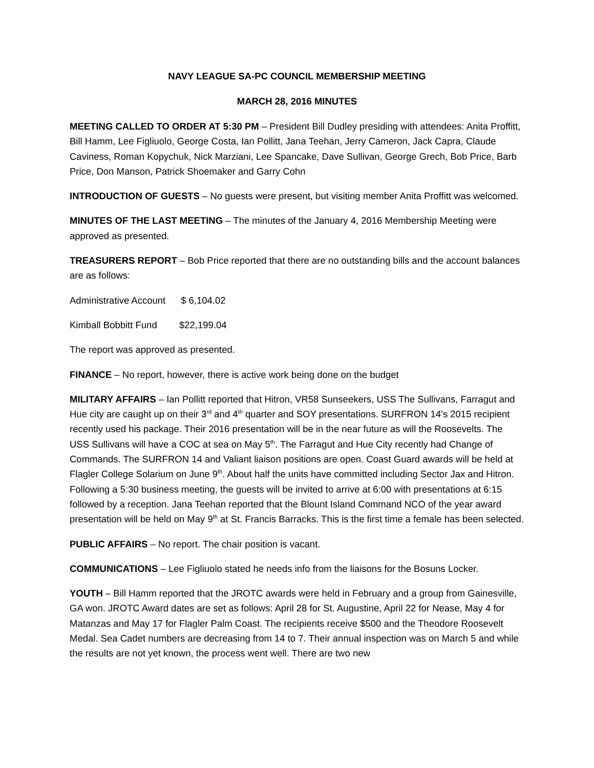NAVY LEAGUE SA-PC COUNCIL MEMBERSHIP MEETING
MARCH 28, 2016 MINUTES
MEETING CALLED TO ORDER AT 5:30 PM – President Bill Dudley presiding with attendees: Anita Proffitt, Bill Hamm, Lee Figliuolo, George Costa, Ian Pollitt, Jana Teehan, Jerry Cameron, Jack Capra, Claude Caviness, Roman Kopychuk, Nick Marziani, Lee Spancake, Dave Sullivan, George Grech, Bob Price, Barb Price, Don Manson, Patrick Shoemaker and Garry Cohn
INTRODUCTION OF GUESTS – No guests were present, but visiting member Anita Proffitt was welcomed.
MINUTES OF THE LAST MEETING – The minutes of the January 4, 2016 Membership Meeting were approved as presented.
TREASURERS REPORT – Bob Price reported that there are no outstanding bills and the account balances are as follows:
Administrative Account $ 6,104.02
Kimball Bobbitt Fund $22,199.04
The report was approved as presented.
FINANCE – No report, however, there is active work being done on the budget
MILITARY AFFAIRS – Ian Pollitt reported that Hitron, VR58 Sunseekers, USS The Sullivans, Farragut and Hue city are caught up on their 3<sup>rd</sup> and 4<sup>th</sup> quarter and SOY presentations. SURFRON 14’s 2015 recipient recently used his package. Their 2016 presentation will be in the near future as will the Roosevelts. The USS Sullivans will have a COC at sea on May 5<sup>th</sup>. The Farragut and Hue City recently had Change of Commands. The SURFRON 14 and Valiant liaison positions are open. Coast Guard awards will be held at Flagler College Solarium on June 9<sup>th</sup>. About half the units have committed including Sector Jax and Hitron. Following a 5:30 business meeting, the guests will be invited to arrive at 6:00 with presentations at 6:15 followed by a reception. Jana Teehan reported that the Blount Island Command NCO of the year award presentation will be held on May 9<sup>th</sup> at St. Francis Barracks. This is the first time a female has been selected.
PUBLIC AFFAIRS – No report. The chair position is vacant.
COMMUNICATIONS – Lee Figliuolo stated he needs info from the liaisons for the Bosuns Locker.
YOUTH – Bill Hamm reported that the JROTC awards were held in February and a group from Gainesville, GA won. JROTC Award dates are set as follows: April 28 for St. Augustine, April 22 for Nease, May 4 for Matanzas and May 17 for Flagler Palm Coast. The recipients receive $500 and the Theodore Roosevelt Medal. Sea Cadet numbers are decreasing from 14 to 7. Their annual inspection was on March 5 and while the results are not yet known, the process went well. There are two new